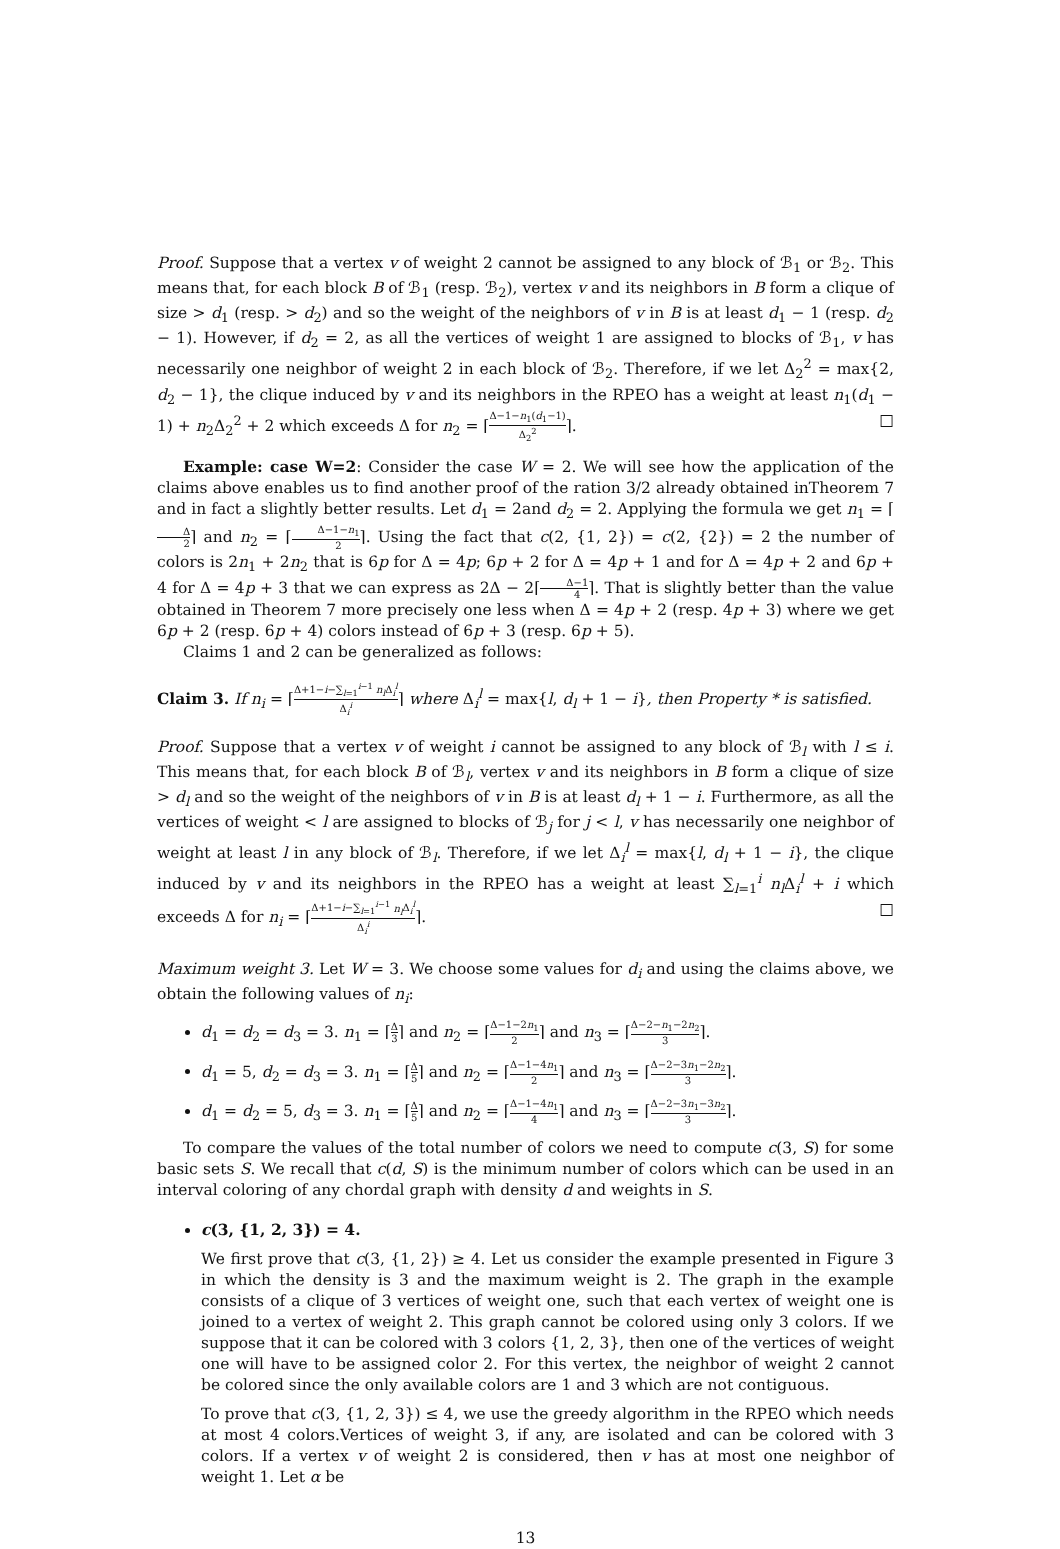Proof. Suppose that a vertex v of weight 2 cannot be assigned to any block of ℬ<sub>1</sub> or ℬ<sub>2</sub>. This means that, for each block B of ℬ<sub>1</sub> (resp. ℬ<sub>2</sub>), vertex v and its neighbors in B form a clique of size > d<sub>1</sub> (resp. > d<sub>2</sub>) and so the weight of the neighbors of v in B is at least d<sub>1</sub> − 1 (resp. d<sub>2</sub> − 1). However, if d<sub>2</sub> = 2, as all the vertices of weight 1 are assigned to blocks of ℬ<sub>1</sub>, v has necessarily one neighbor of weight 2 in each block of ℬ<sub>2</sub>. Therefore, if we let Δ<sub>2</sub><sup>2</sup> = max{2, d<sub>2</sub> − 1}, the clique induced by v and its neighbors in the RPEO has a weight at least n<sub>1</sub>(d<sub>1</sub> − 1) + n<sub>2</sub>Δ<sub>2</sub><sup>2</sup> + 2 which exceeds Δ for n<sub>2</sub> = ⌈Δ−1−n<sub>1</sub>(d<sub>1</sub>−1) Δ<sub>2</sub><sup>2</sup>⌉. □
Example: case W=2: Consider the case W = 2. We will see how the application of the claims above enables us to find another proof of the ration 3/2 already obtained inTheorem 7 and in fact a slightly better results. Let d<sub>1</sub> = 2and d<sub>2</sub> = 2. Applying the formula we get n<sub>1</sub> = ⌈Δ 2⌉ and n<sub>2</sub> = ⌈Δ−1−n<sub>1</sub> 2⌉. Using the fact that c(2, {1, 2}) = c(2, {2}) = 2 the number of colors is 2n<sub>1</sub> + 2n<sub>2</sub> that is 6p for Δ = 4p; 6p + 2 for Δ = 4p + 1 and for Δ = 4p + 2 and 6p + 4 for Δ = 4p + 3 that we can express as 2Δ − 2⌈Δ−1 4⌉. That is slightly better than the value obtained in Theorem 7 more precisely one less when Δ = 4p + 2 (resp. 4p + 3) where we get 6p + 2 (resp. 6p + 4) colors instead of 6p + 3 (resp. 6p + 5).
Claims 1 and 2 can be generalized as follows:
Claim 3. If n<sub>i</sub> = ⌈Δ+1−i−∑<sub>l=1</sub><sup>i−1</sup> n<sub>l</sub> Δ<sub>i</sub><sup>l</sup> Δ<sub>i</sub><sup>i</sup>⌉ where Δ<sub>i</sub><sup>l</sup> = max{l, d<sub>l</sub> + 1 − i}, then Property * is satisfied.
Proof. Suppose that a vertex v of weight i cannot be assigned to any block of ℬ<sub>l</sub> with l ≤ i. This means that, for each block B of ℬ<sub>l</sub>, vertex v and its neighbors in B form a clique of size > d<sub>l</sub> and so the weight of the neighbors of v in B is at least d<sub>l</sub> + 1 − i. Furthermore, as all the vertices of weight < l are assigned to blocks of ℬ<sub>j</sub> for j < l, v has necessarily one neighbor of weight at least l in any block of ℬ<sub>l</sub>. Therefore, if we let Δ<sub>i</sub><sup>l</sup> = max{l, d<sub>l</sub> + 1 − i}, the clique induced by v and its neighbors in the RPEO has a weight at least ∑<sub>l=1</sub><sup>i</sup> n<sub>l</sub> Δ<sub>i</sub><sup>l</sup> + i which exceeds Δ for n<sub>i</sub> = ⌈Δ+1−i−∑<sub>l=1</sub><sup>i−1</sup> n<sub>l</sub> Δ<sub>i</sub><sup>l</sup> Δ<sub>i</sub><sup>i</sup>⌉. □
Maximum weight 3. Let W = 3. We choose some values for d<sub>i</sub> and using the claims above, we obtain the following values of n<sub>i</sub>:
d<sub>1</sub> = d<sub>2</sub> = d<sub>3</sub> = 3. n<sub>1</sub> = ⌈Δ 3⌉ and n<sub>2</sub> = ⌈Δ−1−2n<sub>1</sub> 2⌉ and n<sub>3</sub> = ⌈Δ−2−n<sub>1</sub>−2n<sub>2</sub> 3⌉.
d<sub>1</sub> = 5, d<sub>2</sub> = d<sub>3</sub> = 3. n<sub>1</sub> = ⌈Δ 5⌉ and n<sub>2</sub> = ⌈Δ−1−4n<sub>1</sub> 2⌉ and n<sub>3</sub> = ⌈Δ−2−3n<sub>1</sub>−2n<sub>2</sub> 3⌉.
d<sub>1</sub> = d<sub>2</sub> = 5, d<sub>3</sub> = 3. n<sub>1</sub> = ⌈Δ 5⌉ and n<sub>2</sub> = ⌈Δ−1−4n<sub>1</sub> 4⌉ and n<sub>3</sub> = ⌈Δ−2−3n<sub>1</sub>−3n<sub>2</sub> 3⌉.
To compare the values of the total number of colors we need to compute c(3, S) for some basic sets S. We recall that c(d, S) is the minimum number of colors which can be used in an interval coloring of any chordal graph with density d and weights in S.
c(3, {1, 2, 3}) = 4.
We first prove that c(3, {1, 2}) ≥ 4. Let us consider the example presented in Figure 3 in which the density is 3 and the maximum weight is 2. The graph in the example consists of a clique of 3 vertices of weight one, such that each vertex of weight one is joined to a vertex of weight 2. This graph cannot be colored using only 3 colors. If we suppose that it can be colored with 3 colors {1, 2, 3}, then one of the vertices of weight one will have to be assigned color 2. For this vertex, the neighbor of weight 2 cannot be colored since the only available colors are 1 and 3 which are not contiguous.
To prove that c(3, {1, 2, 3}) ≤ 4, we use the greedy algorithm in the RPEO which needs at most 4 colors.Vertices of weight 3, if any, are isolated and can be colored with 3 colors. If a vertex v of weight 2 is considered, then v has at most one neighbor of weight 1. Let α be
13